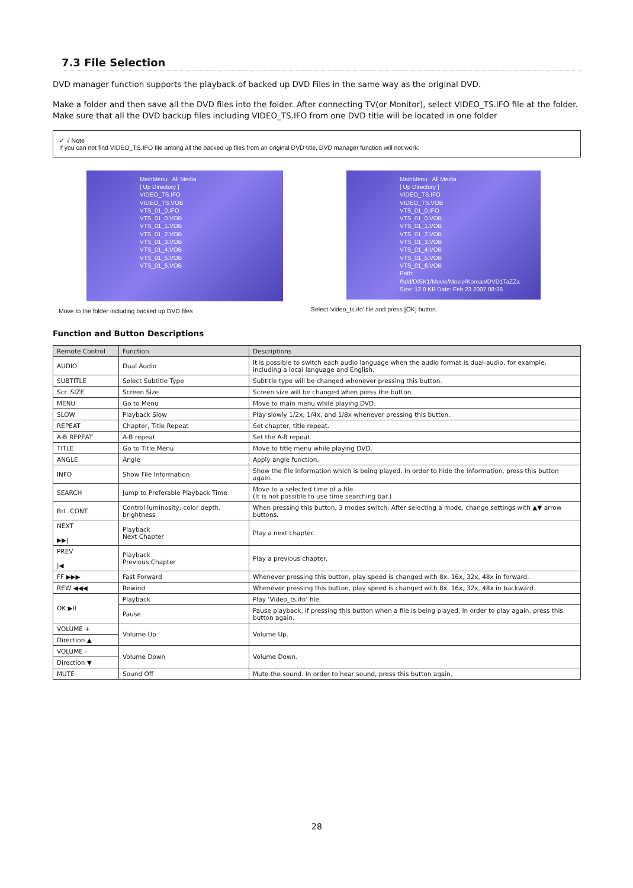7.3 File Selection
DVD manager function supports the playback of backed up DVD Files in the same way as the original DVD.
Make a folder and then save all the DVD files into the folder. After connecting TV(or Monitor), select VIDEO_TS.IFO file at the folder. Make sure that all the DVD backup files including VIDEO_TS.IFO from one DVD title will be located in one folder
✓ √ Note
If you can not find VIDEO_TS.IFO file among all the backed up files from an original DVD title, DVD manager function will not work.
MainMenu All Media
[ Up Directory ]
VIDEO_TS.IFO
VIDEO_TS.VOB
VTS_01_0.IFO
VTS_01_0.VOB
VTS_01_1.VOB
VTS_01_2.VOB
VTS_01_3.VOB
VTS_01_4.VOB
VTS_01_5.VOB
VTS_01_6.VOB
Move to the folder including backed up DVD files
MainMenu All Media
[ Up Directory ]
VIDEO_TS.IFO
VIDEO_TS.VOB
VTS_01_0.IFO
VTS_01_0.VOB
VTS_01_1.VOB
VTS_01_2.VOB
VTS_01_3.VOB
VTS_01_4.VOB
VTS_01_5.VOB
VTS_01_6.VOB
Path: /hdd/DISK1/Movie/Movie/Korean/DVD1TaZZa
Size: 12.0 KB Date: Feb 23 2007 08:36
Select ‘video_ts.ifo’ file and press [OK] button.
Function and Button Descriptions
| Remote Control | Function | Descriptions |
| --- | --- | --- |
| AUDIO | Dual Audio | It is possible to switch each audio language when the audio format is dual-audio, for example, including a local language and English. |
| SUBTITLE | Select Subtitle Type | Subtitle type will be changed whenever pressing this button. |
| Scr. SIZE | Screen Size | Screen size will be changed when press the button. |
| MENU | Go to Menu | Move to main menu while playing DVD. |
| SLOW | Playback Slow | Play slowly 1/2x, 1/4x, and 1/8x whenever pressing this button. |
| REPEAT | Chapter, Title Repeat | Set chapter, title repeat. |
| A-B REPEAT | A-B repeat | Set the A-B repeat. |
| TITLE | Go to Title Menu | Move to title menu while playing DVD. |
| ANGLE | Angle | Apply angle function. |
| INFO | Show File Information | Show the file information which is being played. In order to hide the information, press this button again. |
| SEARCH | Jump to Preferable Playback Time | Move to a selected time of a file. (It is not possible to use time searching bar.) |
| Brt. CONT | Control luminosity, color depth, brightness | When pressing this button, 3 modes switch. After selecting a mode, change settings with ▲▼ arrow buttons. |
| NEXT ▶▶/ | Playback Next Chapter | Play a next chapter. |
| PREV /◀ | Playback Previous Chapter | Play a previous chapter. |
| FF ▶▶▶ | Fast Forward | Whenever pressing this button, play speed is changed with 8x, 16x, 32x, 48x in forward. |
| REW ◀◀◀ | Rewind | Whenever pressing this button, play speed is changed with 8x, 16x, 32x, 48x in backward. |
| OK ▶II | Playback | Play ‘Video_ts.ifo’ file. |
| | Pause | Pause playback, if pressing this button when a file is being played. In order to play again, press this button again. |
| VOLUME + | Volume Up | Volume Up. |
| Direction ▲ | | |
| VOLUME - | Volume Down | Volume Down. |
| Direction ▼ | | |
| MUTE | Sound Off | Mute the sound. In order to hear sound, press this button again. |
28